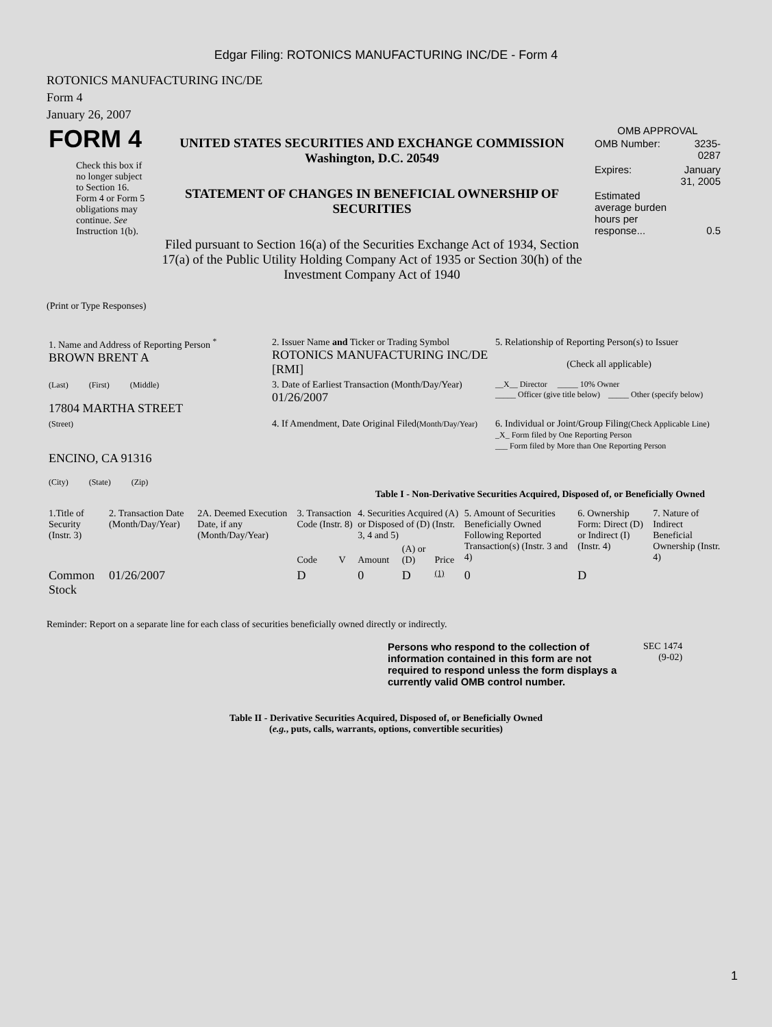Edgar Filing: ROTONICS MANUFACTURING INC/DE - Form 4
ROTONICS MANUFACTURING INC/DE
Form 4
January 26, 2007
| FORM 4 Check this box if no longer subject to Section 16. Form 4 or Form 5 obligations may continue. See Instruction 1(b). | UNITED STATES SECURITIES AND EXCHANGE COMMISSION Washington, D.C. 20549 STATEMENT OF CHANGES IN BENEFICIAL OWNERSHIP OF SECURITIES Filed pursuant to Section 16(a) of the Securities Exchange Act of 1934, Section 17(a) of the Public Utility Holding Company Act of 1935 or Section 30(h) of the Investment Company Act of 1940 | OMB APPROVAL / OMB Number: / 3235-0287 / / Expires: / January 31, 2005 / / Estimated average burden hours per response... / 0.5 / |
(Print or Type Responses)
| 1. Name and Address of Reporting Person <sup>*</sup> BROWN BRENT A | 2. Issuer Name and Ticker or Trading Symbol ROTONICS MANUFACTURING INC/DE [RMI] | 5. Relationship of Reporting Person(s) to Issuer (Check all applicable) |
| (Last) (First) (Middle) 17804 MARTHA STREET | 3. Date of Earliest Transaction (Month/Day/Year) 01/26/2007 | __X__ Director _____ 10% Owner _____ Officer (give title below) _____ Other (specify below) |
| (Street) ENCINO, CA 91316 (City) (State) (Zip) | 4. If Amendment, Date Original Filed (Month/Day/Year) | 6. Individual or Joint/Group Filing (Check Applicable Line) _X_ Form filed by One Reporting Person ___ Form filed by More than One Reporting Person |
Table I - Non-Derivative Securities Acquired, Disposed of, or Beneficially Owned
| 1.Title of Security (Instr. 3) | 2. Transaction Date (Month/Day/Year) | 2A. Deemed Execution Date, if any (Month/Day/Year) | 3. Transaction Code (Instr. 8) | | 4. Securities Acquired (A) or Disposed of (D) (Instr. 3, 4 and 5) | | | 5. Amount of Securities Beneficially Owned Following Reported Transaction(s) (Instr. 3 and 4) | 6. Ownership Form: Direct (D) or Indirect (I) (Instr. 4) | 7. Nature of Indirect Beneficial Ownership (Instr. 4) |
| --- | --- | --- | --- | --- | --- | --- | --- | --- | --- | --- |
| | | | Code | V | Amount | (A) or (D) | Price | | | |
| Common Stock | 01/26/2007 | | D | | 0 | D | (1) | 0 | D | |
Reminder: Report on a separate line for each class of securities beneficially owned directly or indirectly.
| Persons who respond to the collection of information contained in this form are not required to respond unless the form displays a currently valid OMB control number. | SEC 1474 (9-02) |
Table II - Derivative Securities Acquired, Disposed of, or Beneficially Owned
(e.g., puts, calls, warrants, options, convertible securities)
1